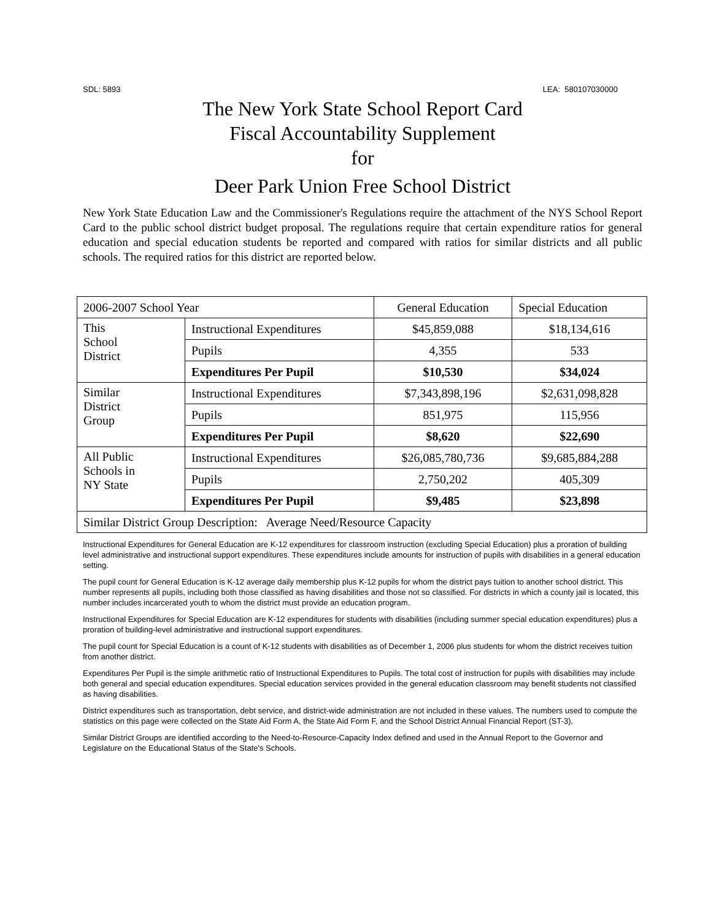SDL: 5893 LEA: 580107030000
The New York State School Report Card
Fiscal Accountability Supplement
for
Deer Park Union Free School District
New York State Education Law and the Commissioner's Regulations require the attachment of the NYS School Report Card to the public school district budget proposal. The regulations require that certain expenditure ratios for general education and special education students be reported and compared with ratios for similar districts and all public schools. The required ratios for this district are reported below.
| 2006-2007 School Year | | General Education | Special Education |
| This School District | Instructional Expenditures | $45,859,088 | $18,134,616 |
| | Pupils | 4,355 | 533 |
| | Expenditures Per Pupil | $10,530 | $34,024 |
| Similar District Group | Instructional Expenditures | $7,343,898,196 | $2,631,098,828 |
| | Pupils | 851,975 | 115,956 |
| | Expenditures Per Pupil | $8,620 | $22,690 |
| All Public Schools in NY State | Instructional Expenditures | $26,085,780,736 | $9,685,884,288 |
| | Pupils | 2,750,202 | 405,309 |
| | Expenditures Per Pupil | $9,485 | $23,898 |
| Similar District Group Description: Average Need/Resource Capacity | | | |
Instructional Expenditures for General Education are K-12 expenditures for classroom instruction (excluding Special Education) plus a proration of building level administrative and instructional support expenditures. These expenditures include amounts for instruction of pupils with disabilities in a general education setting.
The pupil count for General Education is K-12 average daily membership plus K-12 pupils for whom the district pays tuition to another school district. This number represents all pupils, including both those classified as having disabilities and those not so classified. For districts in which a county jail is located, this number includes incarcerated youth to whom the district must provide an education program.
Instructional Expenditures for Special Education are K-12 expenditures for students with disabilities (including summer special education expenditures) plus a proration of building-level administrative and instructional support expenditures.
The pupil count for Special Education is a count of K-12 students with disabilities as of December 1, 2006 plus students for whom the district receives tuition from another district.
Expenditures Per Pupil is the simple arithmetic ratio of Instructional Expenditures to Pupils. The total cost of instruction for pupils with disabilities may include both general and special education expenditures. Special education services provided in the general education classroom may benefit students not classified as having disabilities.
District expenditures such as transportation, debt service, and district-wide administration are not included in these values. The numbers used to compute the statistics on this page were collected on the State Aid Form A, the State Aid Form F, and the School District Annual Financial Report (ST-3).
Similar District Groups are identified according to the Need-to-Resource-Capacity Index defined and used in the Annual Report to the Governor and Legislature on the Educational Status of the State's Schools.